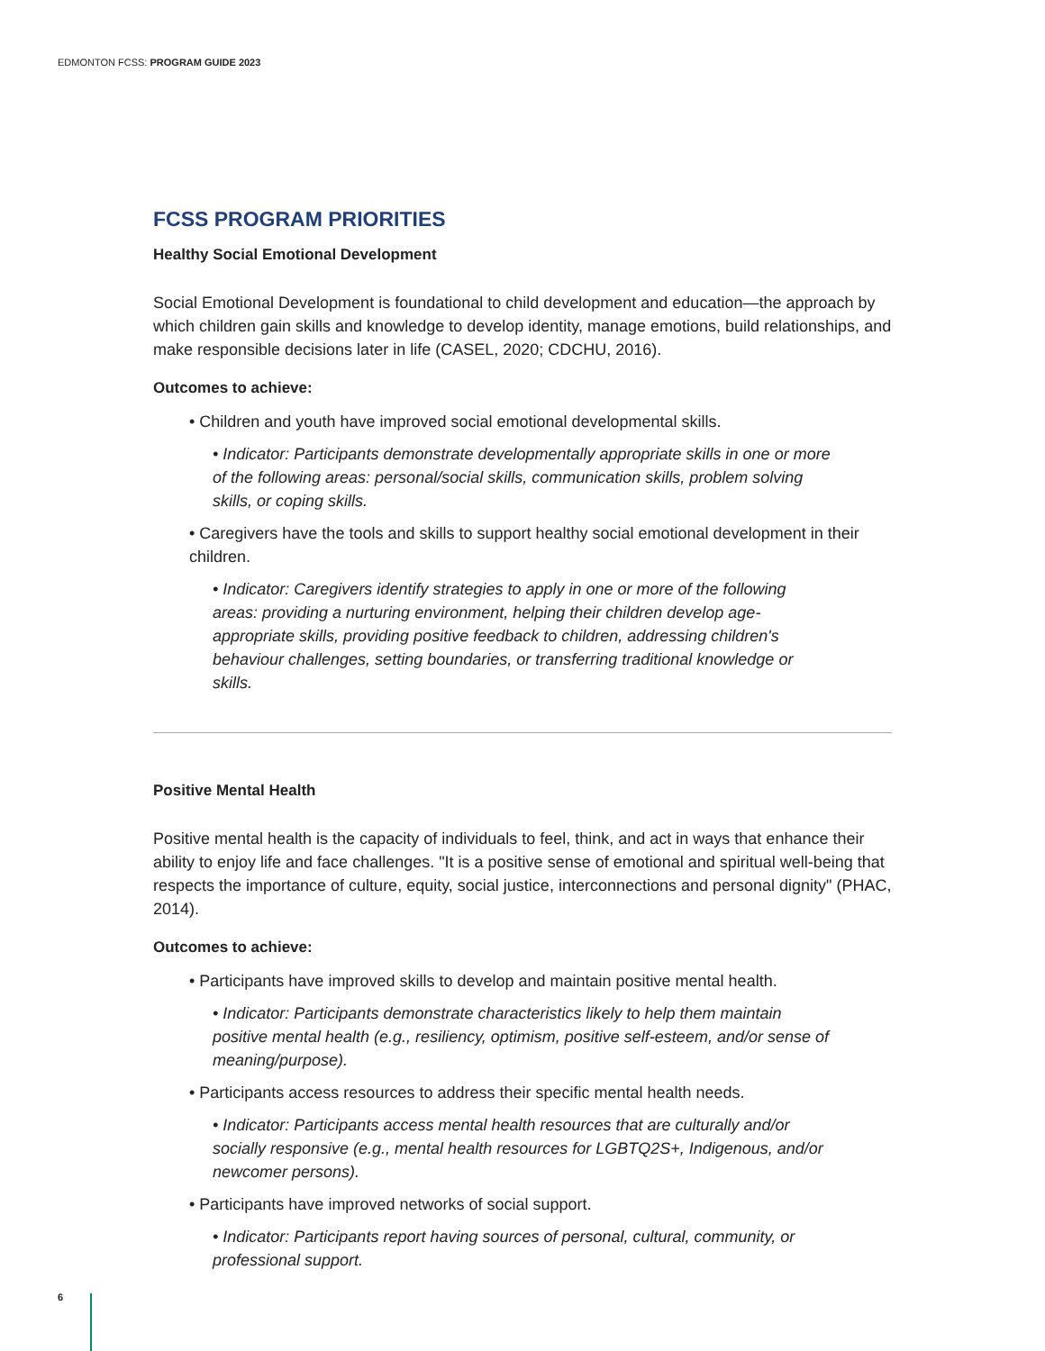EDMONTON FCSS: PROGRAM GUIDE 2023
FCSS PROGRAM PRIORITIES
Healthy Social Emotional Development
Social Emotional Development is foundational to child development and education—the approach by which children gain skills and knowledge to develop identity, manage emotions, build relationships, and make responsible decisions later in life (CASEL, 2020; CDCHU, 2016).
Outcomes to achieve:
• Children and youth have improved social emotional developmental skills.
• Indicator: Participants demonstrate developmentally appropriate skills in one or more of the following areas: personal/social skills, communication skills, problem solving skills, or coping skills.
• Caregivers have the tools and skills to support healthy social emotional development in their children.
• Indicator: Caregivers identify strategies to apply in one or more of the following areas: providing a nurturing environment, helping their children develop age-appropriate skills, providing positive feedback to children, addressing children's behaviour challenges, setting boundaries, or transferring traditional knowledge or skills.
Positive Mental Health
Positive mental health is the capacity of individuals to feel, think, and act in ways that enhance their ability to enjoy life and face challenges. "It is a positive sense of emotional and spiritual well-being that respects the importance of culture, equity, social justice, interconnections and personal dignity" (PHAC, 2014).
Outcomes to achieve:
• Participants have improved skills to develop and maintain positive mental health.
• Indicator: Participants demonstrate characteristics likely to help them maintain positive mental health (e.g., resiliency, optimism, positive self-esteem, and/or sense of meaning/purpose).
• Participants access resources to address their specific mental health needs.
• Indicator: Participants access mental health resources that are culturally and/or socially responsive (e.g., mental health resources for LGBTQ2S+, Indigenous, and/or newcomer persons).
• Participants have improved networks of social support.
• Indicator: Participants report having sources of personal, cultural, community, or professional support.
6